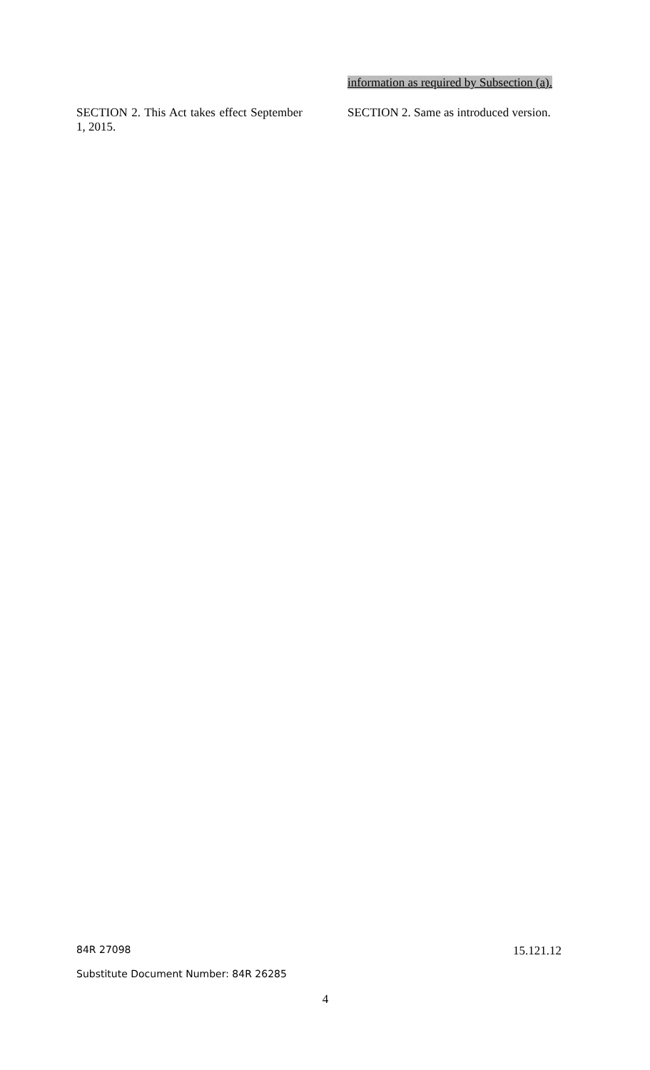information as required by Subsection (a).
SECTION 2. This Act takes effect September 1, 2015.
SECTION 2. Same as introduced version.
84R 27098
15.121.12
Substitute Document Number: 84R 26285
4